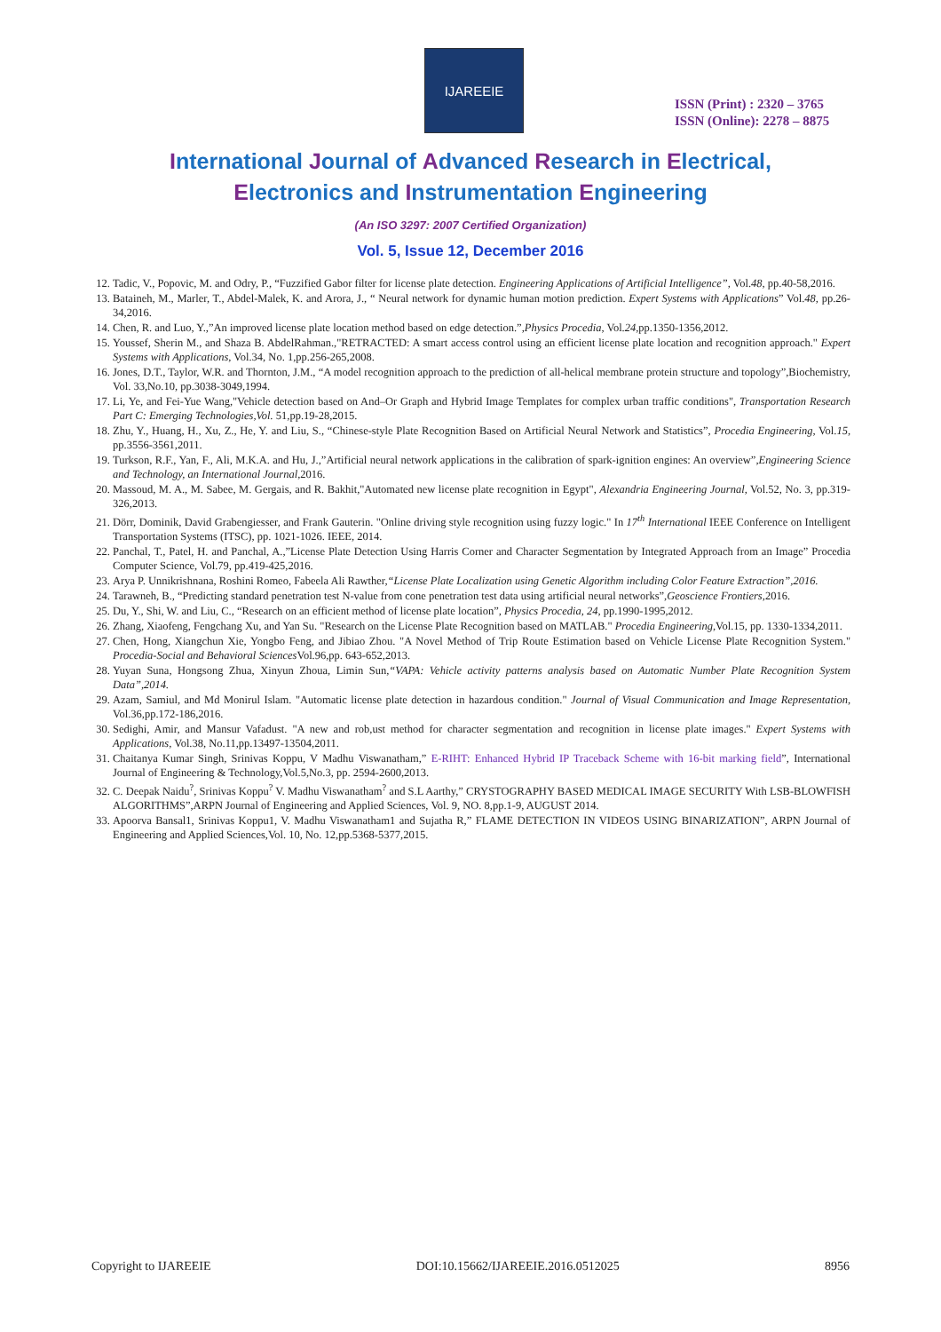IJAREEIE
ISSN (Print) : 2320 – 3765
ISSN (Online): 2278 – 8875
International Journal of Advanced Research in Electrical,
Electronics and Instrumentation Engineering
(An ISO 3297: 2007 Certified Organization)
Vol. 5, Issue 12, December 2016
12. Tadic, V., Popovic, M. and Odry, P., “Fuzzified Gabor filter for license plate detection. Engineering Applications of Artificial Intelligence”, Vol.48, pp.40-58,2016.
13. Bataineh, M., Marler, T., Abdel-Malek, K. and Arora, J., “ Neural network for dynamic human motion prediction. Expert Systems with Applications” Vol.48, pp.26-34,2016.
14. Chen, R. and Luo, Y.,”An improved license plate location method based on edge detection.”,Physics Procedia, Vol.24,pp.1350-1356,2012.
15. Youssef, Sherin M., and Shaza B. AbdelRahman.,"RETRACTED: A smart access control using an efficient license plate location and recognition approach." Expert Systems with Applications, Vol.34, No. 1,pp.256-265,2008.
16. Jones, D.T., Taylor, W.R. and Thornton, J.M., “A model recognition approach to the prediction of all-helical membrane protein structure and topology”,Biochemistry, Vol. 33,No.10, pp.3038-3049,1994.
17. Li, Ye, and Fei-Yue Wang,"Vehicle detection based on And–Or Graph and Hybrid Image Templates for complex urban traffic conditions", Transportation Research Part C: Emerging Technologies,Vol. 51,pp.19-28,2015.
18. Zhu, Y., Huang, H., Xu, Z., He, Y. and Liu, S., “Chinese-style Plate Recognition Based on Artificial Neural Network and Statistics”, Procedia Engineering, Vol.15, pp.3556-3561,2011.
19. Turkson, R.F., Yan, F., Ali, M.K.A. and Hu, J.,”Artificial neural network applications in the calibration of spark-ignition engines: An overview”,Engineering Science and Technology, an International Journal,2016.
20. Massoud, M. A., M. Sabee, M. Gergais, and R. Bakhit,"Automated new license plate recognition in Egypt", Alexandria Engineering Journal, Vol.52, No. 3, pp.319-326,2013.
21. Dörr, Dominik, David Grabengiesser, and Frank Gauterin. "Online driving style recognition using fuzzy logic." In 17<sup>th</sup> International IEEE Conference on Intelligent Transportation Systems (ITSC), pp. 1021-1026. IEEE, 2014.
22. Panchal, T., Patel, H. and Panchal, A.,”License Plate Detection Using Harris Corner and Character Segmentation by Integrated Approach from an Image” Procedia Computer Science, Vol.79, pp.419-425,2016.
23. Arya P. Unnikrishnana, Roshini Romeo, Fabeela Ali Rawther,“License Plate Localization using Genetic Algorithm including Color Feature Extraction”,2016.
24. Tarawneh, B., “Predicting standard penetration test N-value from cone penetration test data using artificial neural networks”,Geoscience Frontiers,2016.
25. Du, Y., Shi, W. and Liu, C., “Research on an efficient method of license plate location”, Physics Procedia, 24, pp.1990-1995,2012.
26. Zhang, Xiaofeng, Fengchang Xu, and Yan Su. "Research on the License Plate Recognition based on MATLAB." Procedia Engineering,Vol.15, pp. 1330-1334,2011.
27. Chen, Hong, Xiangchun Xie, Yongbo Feng, and Jibiao Zhou. "A Novel Method of Trip Route Estimation based on Vehicle License Plate Recognition System." Procedia-Social and Behavioral Sciences Vol.96,pp. 643-652,2013.
28. Yuyan Suna, Hongsong Zhua, Xinyun Zhoua, Limin Sun,“VAPA: Vehicle activity patterns analysis based on Automatic Number Plate Recognition System Data”,2014.
29. Azam, Samiul, and Md Monirul Islam. "Automatic license plate detection in hazardous condition." Journal of Visual Communication and Image Representation, Vol.36,pp.172-186,2016.
30. Sedighi, Amir, and Mansur Vafadust. "A new and rob,ust method for character segmentation and recognition in license plate images." Expert Systems with Applications, Vol.38, No.11,pp.13497-13504,2011.
31. Chaitanya Kumar Singh, Srinivas Koppu, V Madhu Viswanatham,” E-RIHT: Enhanced Hybrid IP Traceback Scheme with 16-bit marking field”, International Journal of Engineering & Technology,Vol.5,No.3, pp. 2594-2600,2013.
32. C. Deepak Naidu<sup>?</sup>, Srinivas Koppu<sup>?</sup> V. Madhu Viswanatham<sup>?</sup> and S.L Aarthy,” CRYSTOGRAPHY BASED MEDICAL IMAGE SECURITY With LSB-BLOWFISH ALGORITHMS”,ARPN Journal of Engineering and Applied Sciences, Vol. 9, NO. 8,pp.1-9, AUGUST 2014.
33. Apoorva Bansal1, Srinivas Koppu1, V. Madhu Viswanatham1 and Sujatha R,” FLAME DETECTION IN VIDEOS USING BINARIZATION”, ARPN Journal of Engineering and Applied Sciences,Vol. 10, No. 12,pp.5368-5377,2015.
Copyright to IJAREEIE DOI:10.15662/IJAREEIE.2016.0512025 8956